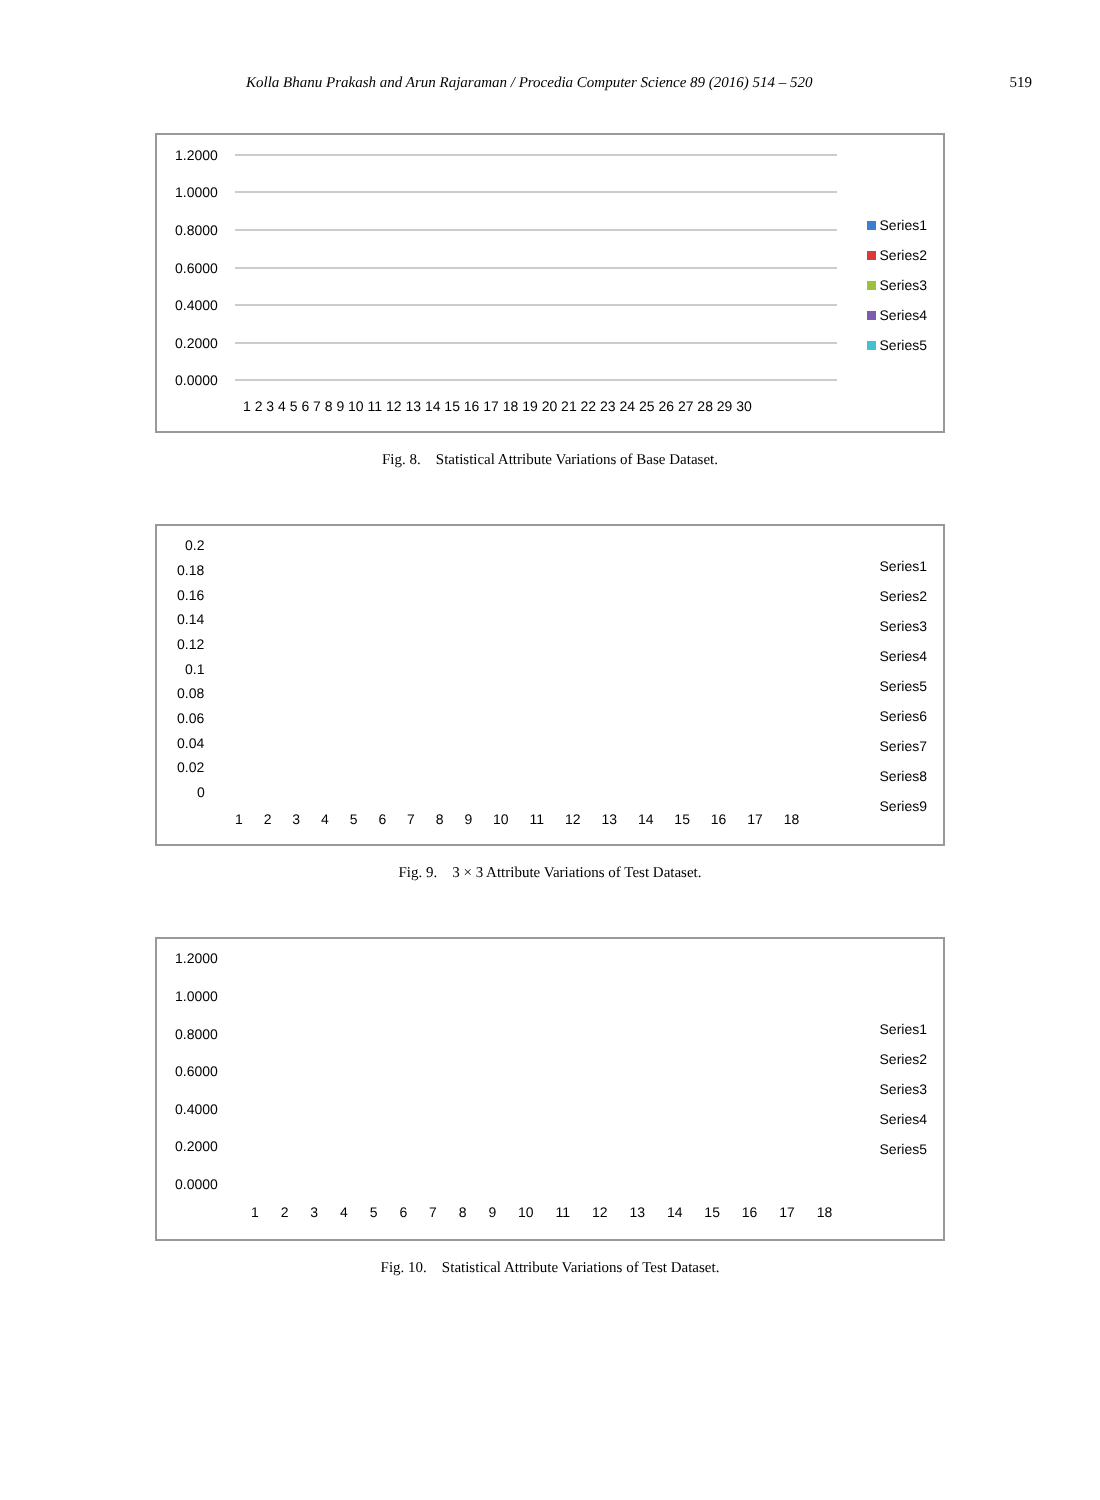Kolla Bhanu Prakash and Arun Rajaraman / Procedia Computer Science 89 (2016) 514 – 520 519
1.2000
1.0000
0.8000
0.6000
0.4000
0.2000
0.0000
1 2 3 4 5 6 7 8 9 10 11 12 13 14 15 16 17 18 19 20 21 22 23 24 25 26 27 28 29 30
Series1
Series2
Series3
Series4
Series5
Fig. 8. Statistical Attribute Variations of Base Dataset.
0.2
0.18
0.16
0.14
0.12
0.1
0.08
0.06
0.04
0.02
0
1 2 3 4 5 6 7 8 9 10 11 12 13 14 15 16 17 18
Series1
Series2
Series3
Series4
Series5
Series6
Series7
Series8
Series9
Fig. 9. 3 × 3 Attribute Variations of Test Dataset.
1.2000
1.0000
0.8000
0.6000
0.4000
0.2000
0.0000
1 2 3 4 5 6 7 8 9 10 11 12 13 14 15 16 17 18
Series1
Series2
Series3
Series4
Series5
Fig. 10. Statistical Attribute Variations of Test Dataset.